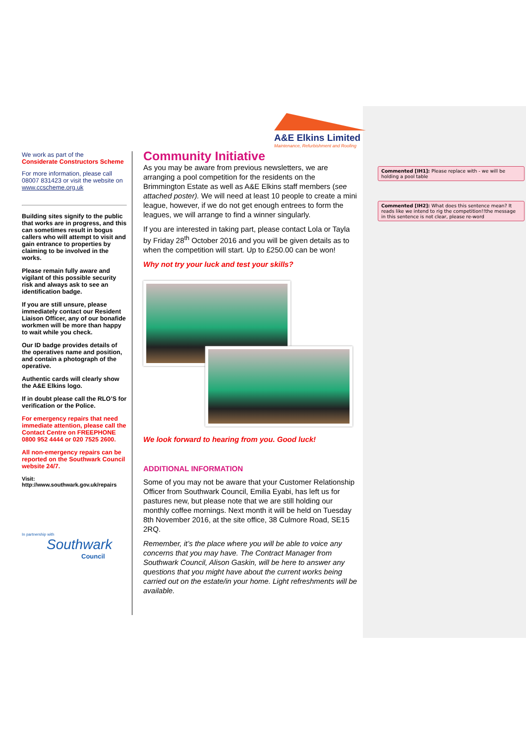A&E Elkins Limited
Maintenance, Refurbishment and Roofing
We work as part of the
Considerate Constructors Scheme
For more information, please call 08007 831423 or visit the website on www.ccscheme.org.uk
Building sites signify to the public that works are in progress, and this can sometimes result in bogus callers who will attempt to visit and gain entrance to properties by claiming to be involved in the works.
Please remain fully aware and vigilant of this possible security risk and always ask to see an identification badge.
If you are still unsure, please immediately contact our Resident Liaison Officer, any of our bonafide workmen will be more than happy to wait while you check.
Our ID badge provides details of the operatives name and position, and contain a photograph of the operative.
Authentic cards will clearly show the A&E Elkins logo.
If in doubt please call the RLO’S for verification or the Police.
For emergency repairs that need immediate attention, please call the Contact Centre on FREEPHONE 0800 952 4444 or 020 7525 2600.
All non-emergency repairs can be reported on the Southwark Council website 24/7.
Visit:
http://www.southwark.gov.uk/repairs
In partnership with
Southwark
Council
Community Initiative
As you may be aware from previous newsletters, we are arranging a pool competition for the residents on the Brimmington Estate as well as A&E Elkins staff members (see attached poster). We will need at least 10 people to create a mini league, however, if we do not get enough entrees to form the leagues, we will arrange to find a winner singularly.
If you are interested in taking part, please contact Lola or Tayla by Friday 28<sup>th</sup> October 2016 and you will be given details as to when the competition will start. Up to £250.00 can be won!
Why not try your luck and test your skills?
We look forward to hearing from you. Good luck!
ADDITIONAL INFORMATION
Some of you may not be aware that your Customer Relationship Officer from Southwark Council, Emilia Eyabi, has left us for pastures new, but please note that we are still holding our monthly coffee mornings. Next month it will be held on Tuesday 8th November 2016, at the site office, 38 Culmore Road, SE15 2RQ.
Remember, it’s the place where you will be able to voice any concerns that you may have. The Contract Manager from Southwark Council, Alison Gaskin, will be here to answer any questions that you might have about the current works being carried out on the estate/in your home. Light refreshments will be available.
Commented [IH1]: Please replace with - we will be holding a pool table
Commented [IH2]: What does this sentence mean? It reads like we intend to rig the competition!!the message in this sentence is not clear, please re-word